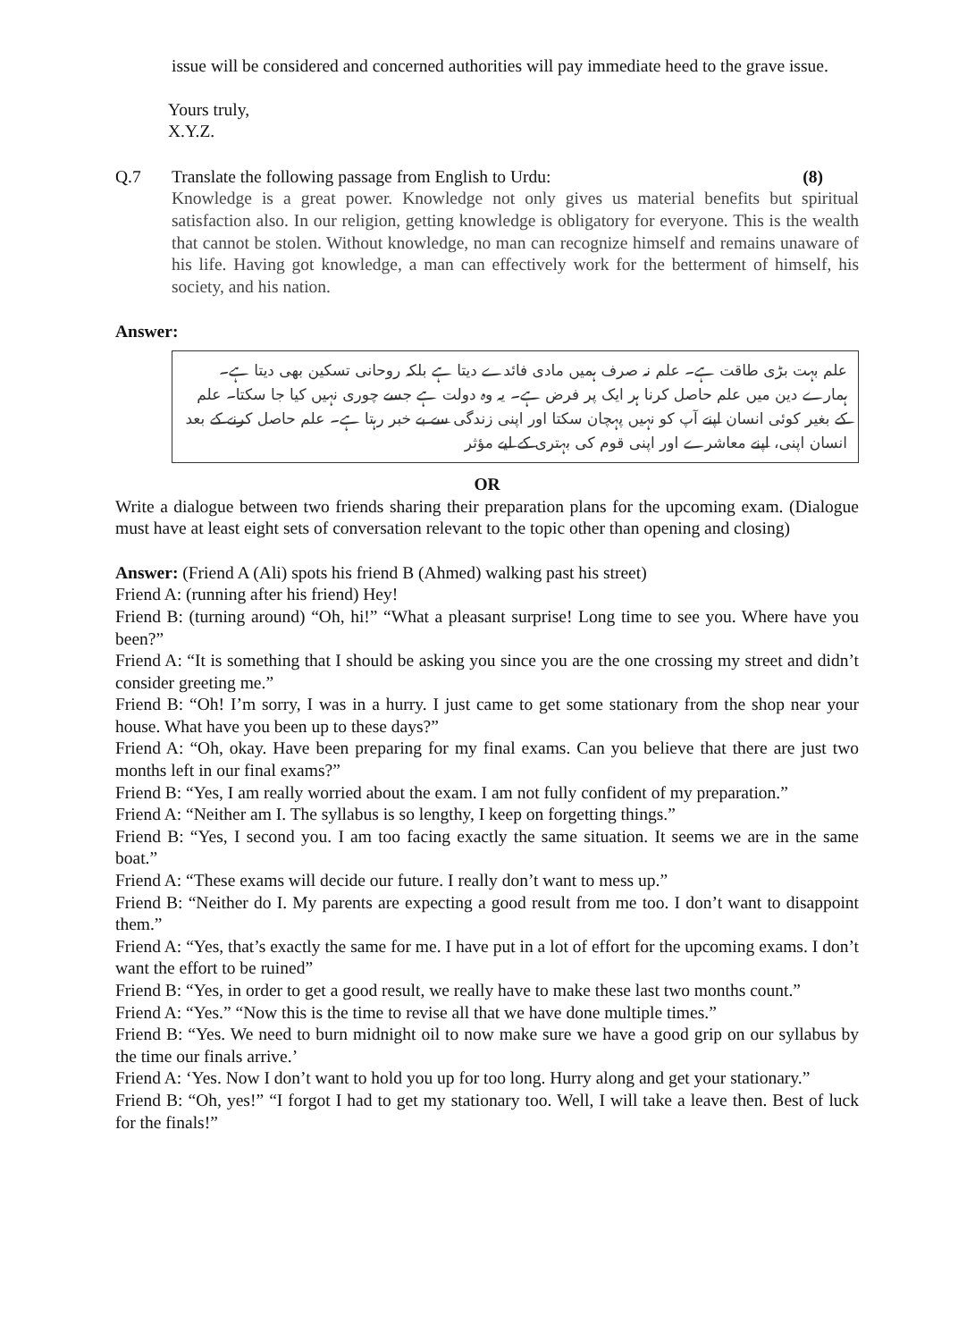issue will be considered and concerned authorities will pay immediate heed to the grave issue.
Yours truly,
X.Y.Z.
Q.7 Translate the following passage from English to Urdu: (8)
Knowledge is a great power. Knowledge not only gives us material benefits but spiritual satisfaction also. In our religion, getting knowledge is obligatory for everyone. This is the wealth that cannot be stolen. Without knowledge, no man can recognize himself and remains unaware of his life. Having got knowledge, a man can effectively work for the betterment of himself, his society, and his nation.
Answer:
علم بہت بڑی طاقت ہے۔ علم نہ صرف ہمیں مادی فائدے دیتا ہے بلکہ روحانی تسکین بھی دیتا ہے۔ ہمارے دین میں علم حاصل کرنا ہر ایک پر فرض ہے۔ یہ وہ دولت ہے جسے چوری نہیں کیا جا سکتا۔ علم کے بغیر کوئی انسان اپنے آپ کو نہیں پہچان سکتا اور اپنی زندگی سے بے خبر رہتا ہے۔ علم حاصل کرنے کے بعد انسان اپنی، اپنے معاشرے اور اپنی قوم کی بہتری کے لیے مؤثر
OR
Write a dialogue between two friends sharing their preparation plans for the upcoming exam. (Dialogue must have at least eight sets of conversation relevant to the topic other than opening and closing)
Answer: (Friend A (Ali) spots his friend B (Ahmed) walking past his street)
Friend A: (running after his friend) Hey!
Friend B: (turning around) “Oh, hi!” “What a pleasant surprise! Long time to see you. Where have you been?”
Friend A: “It is something that I should be asking you since you are the one crossing my street and didn’t consider greeting me.”
Friend B: “Oh! I’m sorry, I was in a hurry. I just came to get some stationary from the shop near your house. What have you been up to these days?”
Friend A: “Oh, okay. Have been preparing for my final exams. Can you believe that there are just two months left in our final exams?”
Friend B: “Yes, I am really worried about the exam. I am not fully confident of my preparation.”
Friend A: “Neither am I. The syllabus is so lengthy, I keep on forgetting things.”
Friend B: “Yes, I second you. I am too facing exactly the same situation. It seems we are in the same boat.”
Friend A: “These exams will decide our future. I really don’t want to mess up.”
Friend B: “Neither do I. My parents are expecting a good result from me too. I don’t want to disappoint them.”
Friend A: “Yes, that’s exactly the same for me. I have put in a lot of effort for the upcoming exams. I don’t want the effort to be ruined”
Friend B: “Yes, in order to get a good result, we really have to make these last two months count.”
Friend A: “Yes.” “Now this is the time to revise all that we have done multiple times.”
Friend B: “Yes. We need to burn midnight oil to now make sure we have a good grip on our syllabus by the time our finals arrive.’
Friend A: ‘Yes. Now I don’t want to hold you up for too long. Hurry along and get your stationary.”
Friend B: “Oh, yes!” “I forgot I had to get my stationary too. Well, I will take a leave then. Best of luck for the finals!”